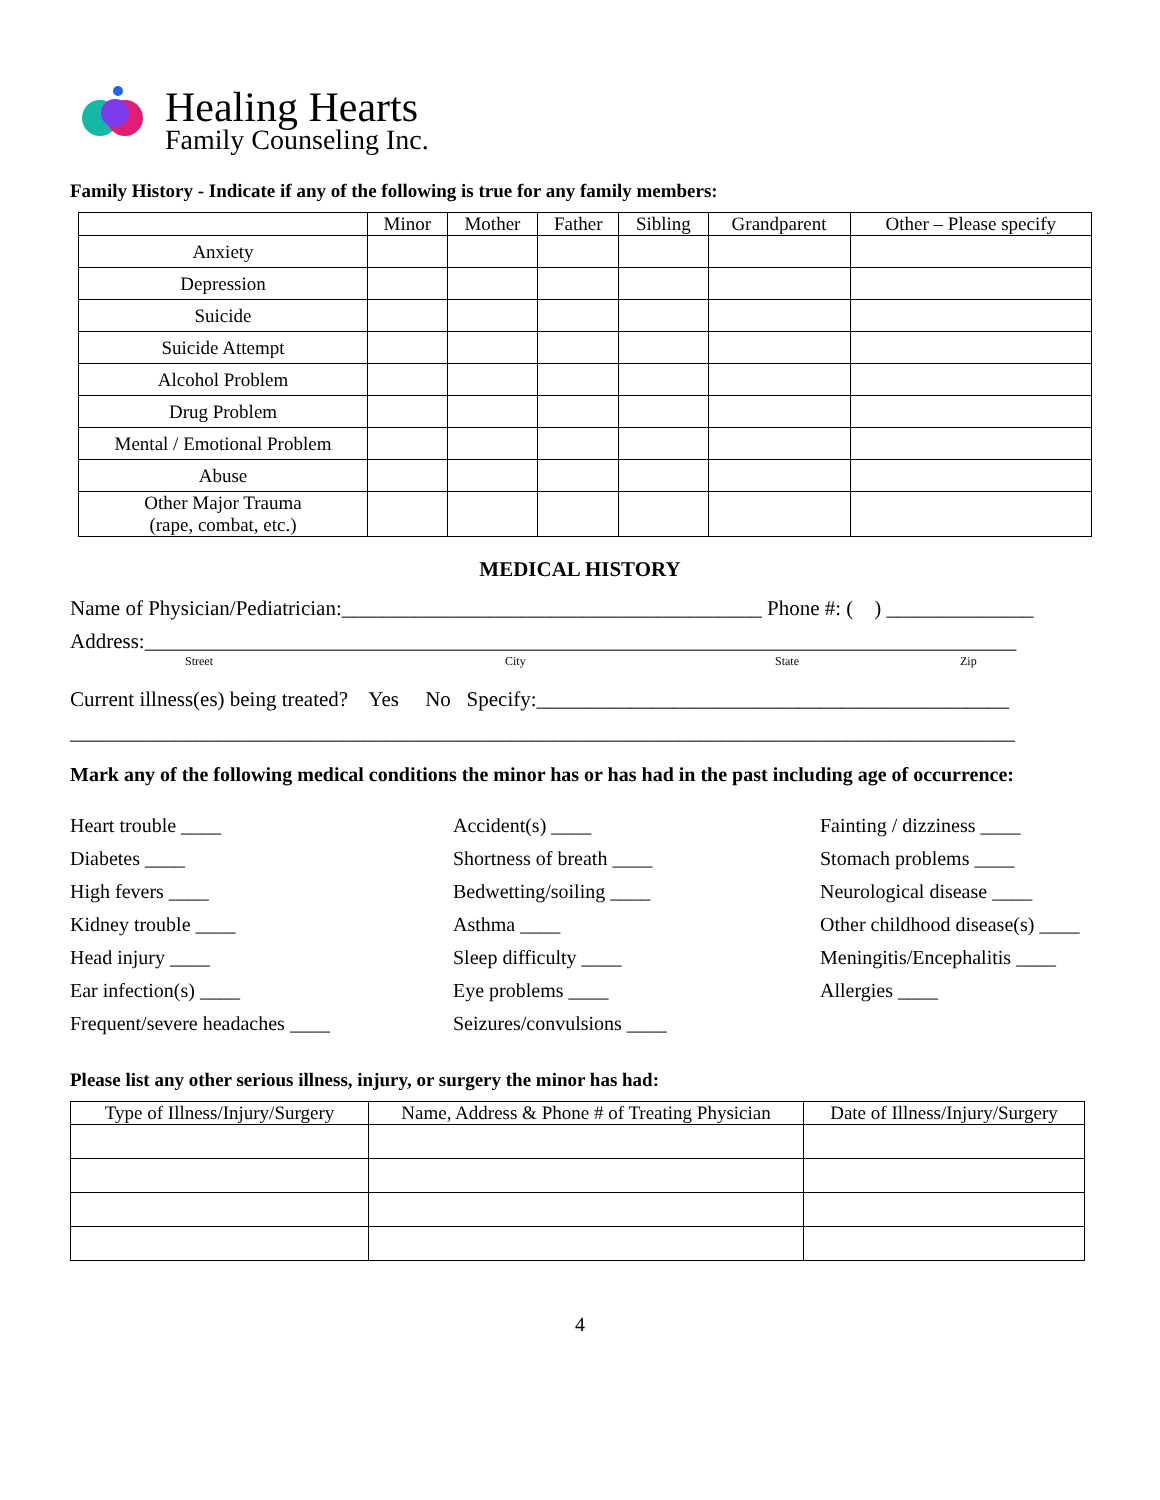Healing Hearts
Family Counseling Inc.
Family History - Indicate if any of the following is true for any family members:
| | Minor | Mother | Father | Sibling | Grandparent | Other – Please specify |
| --- | --- | --- | --- | --- | --- | --- |
| Anxiety | | | | | | |
| Depression | | | | | | |
| Suicide | | | | | | |
| Suicide Attempt | | | | | | |
| Alcohol Problem | | | | | | |
| Drug Problem | | | | | | |
| Mental / Emotional Problem | | | | | | |
| Abuse | | | | | | |
| Other Major Trauma (rape, combat, etc.) | | | | | | |
MEDICAL HISTORY
Name of Physician/Pediatrician:________________________________________ Phone #: ( ) ______________
Address:___________________________________________________________________________________
Street City State Zip
Current illness(es) being treated? Yes No Specify:_____________________________________________
__________________________________________________________________________________________
Mark any of the following medical conditions the minor has or has had in the past including age of occurrence:
Heart trouble ____
Accident(s) ____
Fainting / dizziness ____
Diabetes ____
Shortness of breath ____
Stomach problems ____
High fevers ____
Bedwetting/soiling ____
Neurological disease ____
Kidney trouble ____
Asthma ____
Other childhood disease(s) ____
Head injury ____
Sleep difficulty ____
Meningitis/Encephalitis ____
Ear infection(s) ____
Eye problems ____
Allergies ____
Frequent/severe headaches ____
Seizures/convulsions ____
Please list any other serious illness, injury, or surgery the minor has had:
| Type of Illness/Injury/Surgery | Name, Address & Phone # of Treating Physician | Date of Illness/Injury/Surgery |
| --- | --- | --- |
4